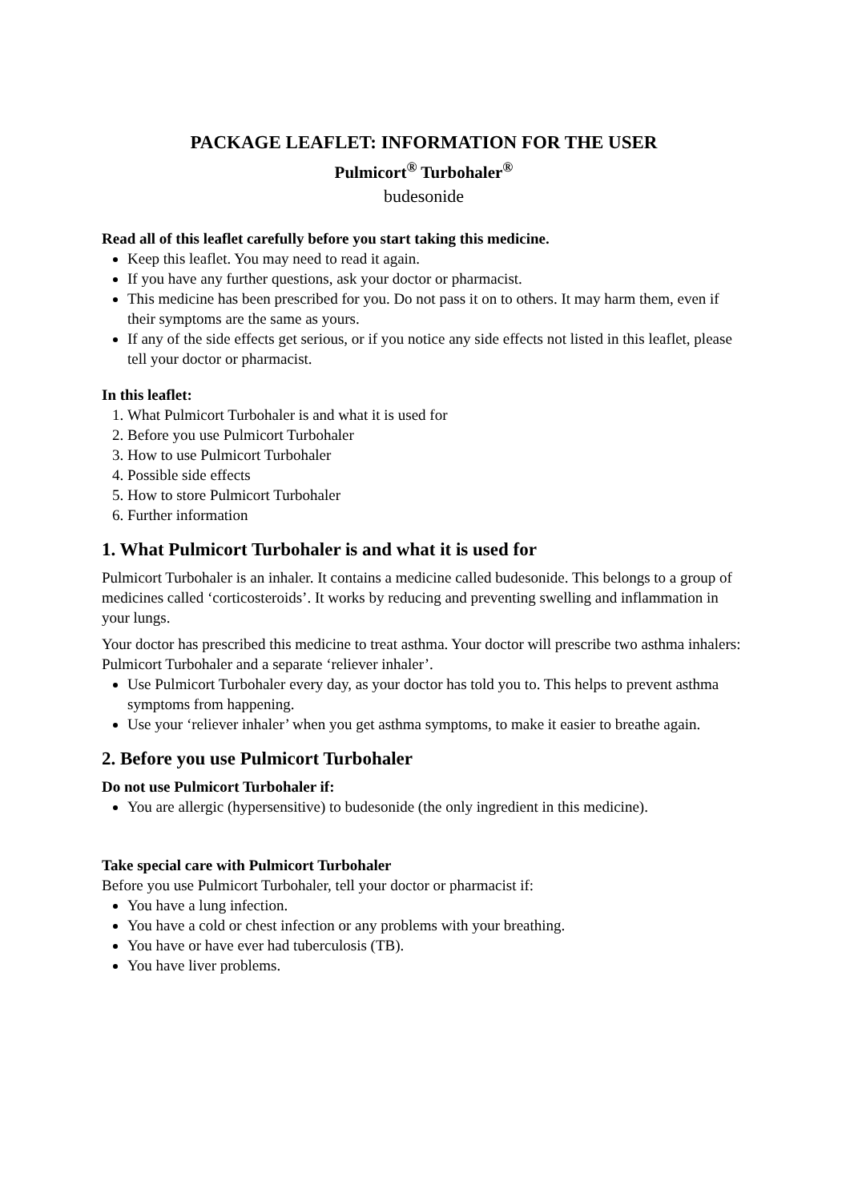PACKAGE LEAFLET: INFORMATION FOR THE USER
Pulmicort<sup>®</sup> Turbohaler<sup>®</sup>
budesonide
Read all of this leaflet carefully before you start taking this medicine.
Keep this leaflet. You may need to read it again.
If you have any further questions, ask your doctor or pharmacist.
This medicine has been prescribed for you. Do not pass it on to others. It may harm them, even if their symptoms are the same as yours.
If any of the side effects get serious, or if you notice any side effects not listed in this leaflet, please tell your doctor or pharmacist.
In this leaflet:
1. What Pulmicort Turbohaler is and what it is used for
2. Before you use Pulmicort Turbohaler
3. How to use Pulmicort Turbohaler
4. Possible side effects
5. How to store Pulmicort Turbohaler
6. Further information
1. What Pulmicort Turbohaler is and what it is used for
Pulmicort Turbohaler is an inhaler. It contains a medicine called budesonide. This belongs to a group of medicines called ‘corticosteroids’. It works by reducing and preventing swelling and inflammation in your lungs.
Your doctor has prescribed this medicine to treat asthma. Your doctor will prescribe two asthma inhalers: Pulmicort Turbohaler and a separate ‘reliever inhaler’.
Use Pulmicort Turbohaler every day, as your doctor has told you to. This helps to prevent asthma symptoms from happening.
Use your ‘reliever inhaler’ when you get asthma symptoms, to make it easier to breathe again.
2. Before you use Pulmicort Turbohaler
Do not use Pulmicort Turbohaler if:
You are allergic (hypersensitive) to budesonide (the only ingredient in this medicine).
Take special care with Pulmicort Turbohaler
Before you use Pulmicort Turbohaler, tell your doctor or pharmacist if:
You have a lung infection.
You have a cold or chest infection or any problems with your breathing.
You have or have ever had tuberculosis (TB).
You have liver problems.